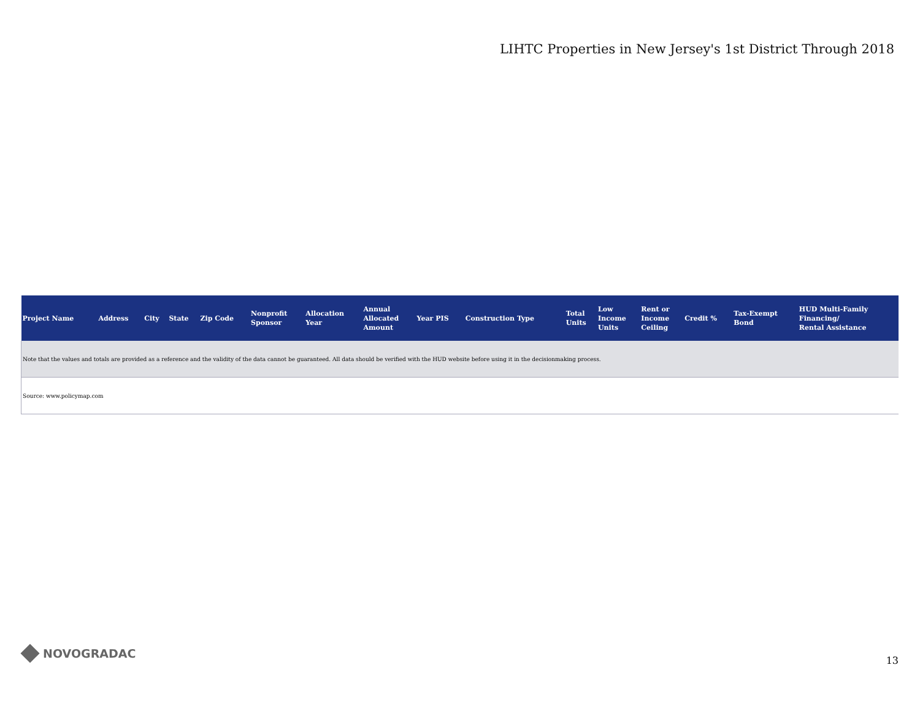LIHTC Properties in New Jersey's 1st District Through 2018
| Project Name | Address | City | State | Zip Code | Nonprofit Sponsor | Allocation Year | Annual Allocated Amount | Year PIS | Construction Type | Total Units | Low Income Units | Rent or Income Ceiling | Credit % | Tax-Exempt Bond | HUD Multi-Family Financing/ Rental Assistance |
| --- | --- | --- | --- | --- | --- | --- | --- | --- | --- | --- | --- | --- | --- | --- | --- |
| Note that the values and totals are provided as a reference and the validity of the data cannot be guaranteed. All data should be verified with the HUD website before using it in the decisionmaking process. | | | | | | | | | | | | | | | |
| Source: www.policymap.com | | | | | | | | | | | | | | | |
NOVOGRADAC 13